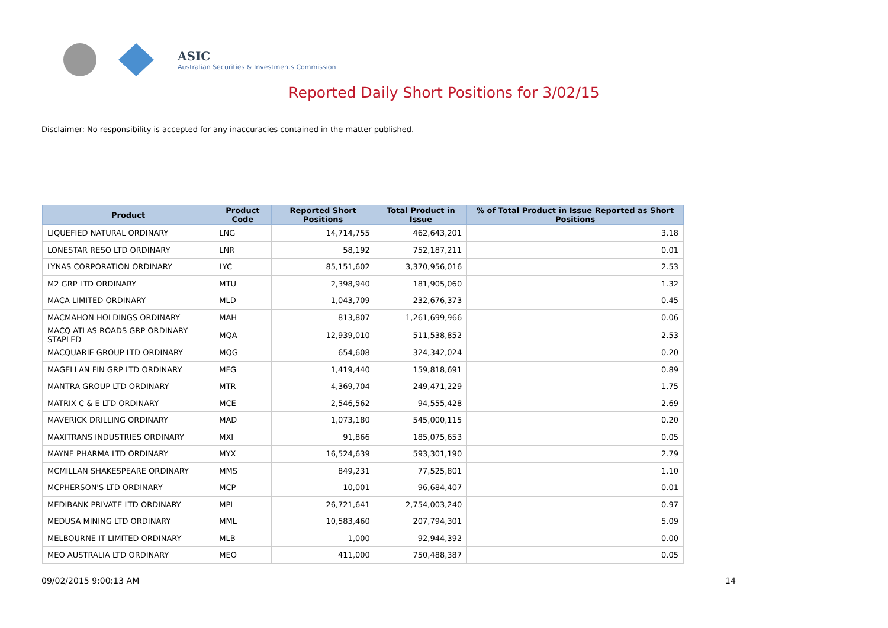ASIC
Australian Securities & Investments Commission
Reported Daily Short Positions for 3/02/15
Disclaimer: No responsibility is accepted for any inaccuracies contained in the matter published.
| Product | Product Code | Reported Short Positions | Total Product in Issue | % of Total Product in Issue Reported as Short Positions |
| --- | --- | --- | --- | --- |
| LIQUEFIED NATURAL ORDINARY | LNG | 14,714,755 | 462,643,201 | 3.18 |
| LONESTAR RESO LTD ORDINARY | LNR | 58,192 | 752,187,211 | 0.01 |
| LYNAS CORPORATION ORDINARY | LYC | 85,151,602 | 3,370,956,016 | 2.53 |
| M2 GRP LTD ORDINARY | MTU | 2,398,940 | 181,905,060 | 1.32 |
| MACA LIMITED ORDINARY | MLD | 1,043,709 | 232,676,373 | 0.45 |
| MACMAHON HOLDINGS ORDINARY | MAH | 813,807 | 1,261,699,966 | 0.06 |
| MACQ ATLAS ROADS GRP ORDINARY STAPLED | MQA | 12,939,010 | 511,538,852 | 2.53 |
| MACQUARIE GROUP LTD ORDINARY | MQG | 654,608 | 324,342,024 | 0.20 |
| MAGELLAN FIN GRP LTD ORDINARY | MFG | 1,419,440 | 159,818,691 | 0.89 |
| MANTRA GROUP LTD ORDINARY | MTR | 4,369,704 | 249,471,229 | 1.75 |
| MATRIX C & E LTD ORDINARY | MCE | 2,546,562 | 94,555,428 | 2.69 |
| MAVERICK DRILLING ORDINARY | MAD | 1,073,180 | 545,000,115 | 0.20 |
| MAXITRANS INDUSTRIES ORDINARY | MXI | 91,866 | 185,075,653 | 0.05 |
| MAYNE PHARMA LTD ORDINARY | MYX | 16,524,639 | 593,301,190 | 2.79 |
| MCMILLAN SHAKESPEARE ORDINARY | MMS | 849,231 | 77,525,801 | 1.10 |
| MCPHERSON'S LTD ORDINARY | MCP | 10,001 | 96,684,407 | 0.01 |
| MEDIBANK PRIVATE LTD ORDINARY | MPL | 26,721,641 | 2,754,003,240 | 0.97 |
| MEDUSA MINING LTD ORDINARY | MML | 10,583,460 | 207,794,301 | 5.09 |
| MELBOURNE IT LIMITED ORDINARY | MLB | 1,000 | 92,944,392 | 0.00 |
| MEO AUSTRALIA LTD ORDINARY | MEO | 411,000 | 750,488,387 | 0.05 |
09/02/2015 9:00:13 AM 14